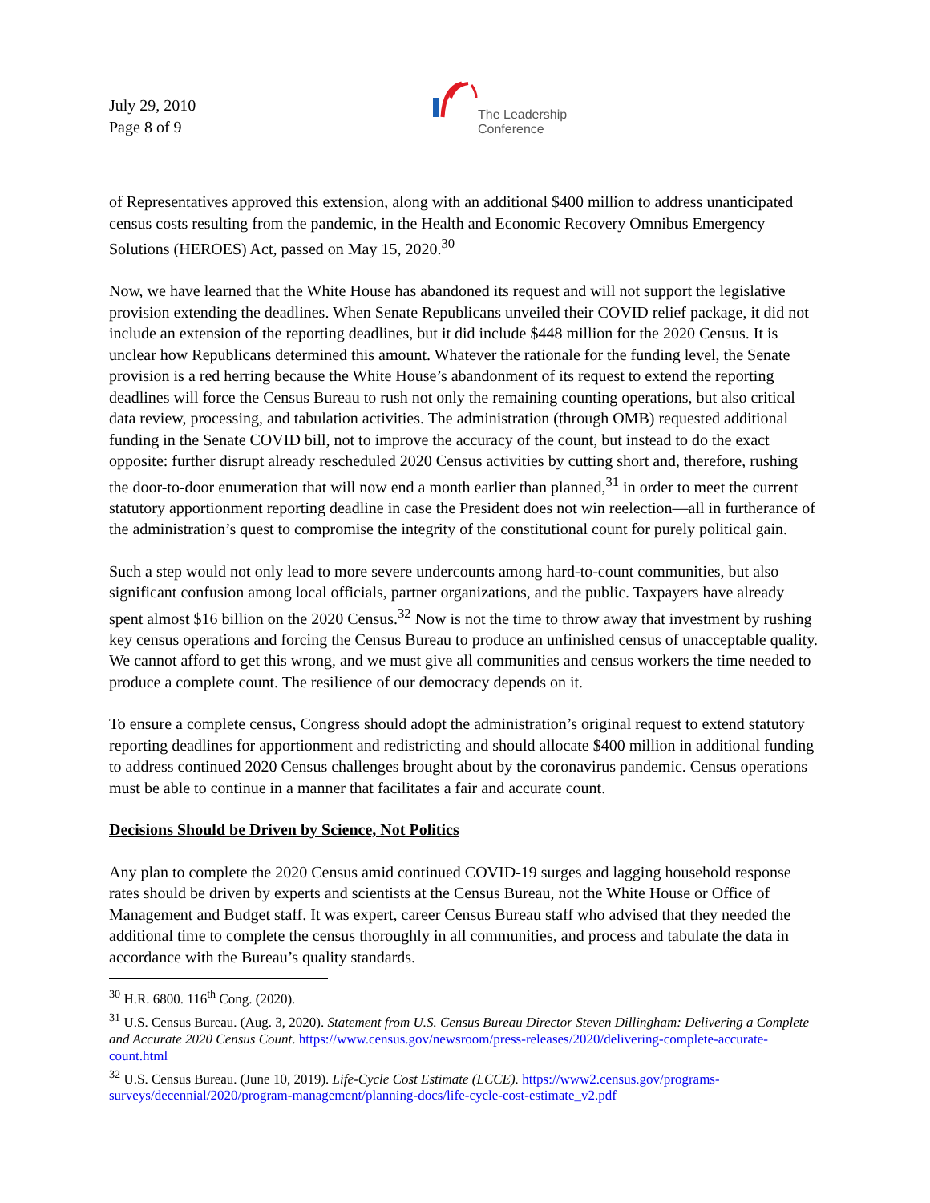July 29, 2010
Page 8 of 9
The Leadership
Conference
of Representatives approved this extension, along with an additional $400 million to address unanticipated census costs resulting from the pandemic, in the Health and Economic Recovery Omnibus Emergency Solutions (HEROES) Act, passed on May 15, 2020.<sup>30</sup>
Now, we have learned that the White House has abandoned its request and will not support the legislative provision extending the deadlines. When Senate Republicans unveiled their COVID relief package, it did not include an extension of the reporting deadlines, but it did include $448 million for the 2020 Census. It is unclear how Republicans determined this amount. Whatever the rationale for the funding level, the Senate provision is a red herring because the White House’s abandonment of its request to extend the reporting deadlines will force the Census Bureau to rush not only the remaining counting operations, but also critical data review, processing, and tabulation activities. The administration (through OMB) requested additional funding in the Senate COVID bill, not to improve the accuracy of the count, but instead to do the exact opposite: further disrupt already rescheduled 2020 Census activities by cutting short and, therefore, rushing the door-to-door enumeration that will now end a month earlier than planned,<sup>31</sup> in order to meet the current statutory apportionment reporting deadline in case the President does not win reelection—all in furtherance of the administration’s quest to compromise the integrity of the constitutional count for purely political gain.
Such a step would not only lead to more severe undercounts among hard-to-count communities, but also significant confusion among local officials, partner organizations, and the public. Taxpayers have already spent almost $16 billion on the 2020 Census.<sup>32</sup> Now is not the time to throw away that investment by rushing key census operations and forcing the Census Bureau to produce an unfinished census of unacceptable quality. We cannot afford to get this wrong, and we must give all communities and census workers the time needed to produce a complete count. The resilience of our democracy depends on it.
To ensure a complete census, Congress should adopt the administration’s original request to extend statutory reporting deadlines for apportionment and redistricting and should allocate $400 million in additional funding to address continued 2020 Census challenges brought about by the coronavirus pandemic. Census operations must be able to continue in a manner that facilitates a fair and accurate count.
Decisions Should be Driven by Science, Not Politics
Any plan to complete the 2020 Census amid continued COVID-19 surges and lagging household response rates should be driven by experts and scientists at the Census Bureau, not the White House or Office of Management and Budget staff. It was expert, career Census Bureau staff who advised that they needed the additional time to complete the census thoroughly in all communities, and process and tabulate the data in accordance with the Bureau’s quality standards.
<sup>30</sup> H.R. 6800. 116<sup>th</sup> Cong. (2020).
<sup>31</sup> U.S. Census Bureau. (Aug. 3, 2020). Statement from U.S. Census Bureau Director Steven Dillingham: Delivering a Complete and Accurate 2020 Census Count. https://www.census.gov/newsroom/press-releases/2020/delivering-complete-accurate-count.html
<sup>32</sup> U.S. Census Bureau. (June 10, 2019). Life-Cycle Cost Estimate (LCCE). https://www2.census.gov/programs-surveys/decennial/2020/program-management/planning-docs/life-cycle-cost-estimate_v2.pdf